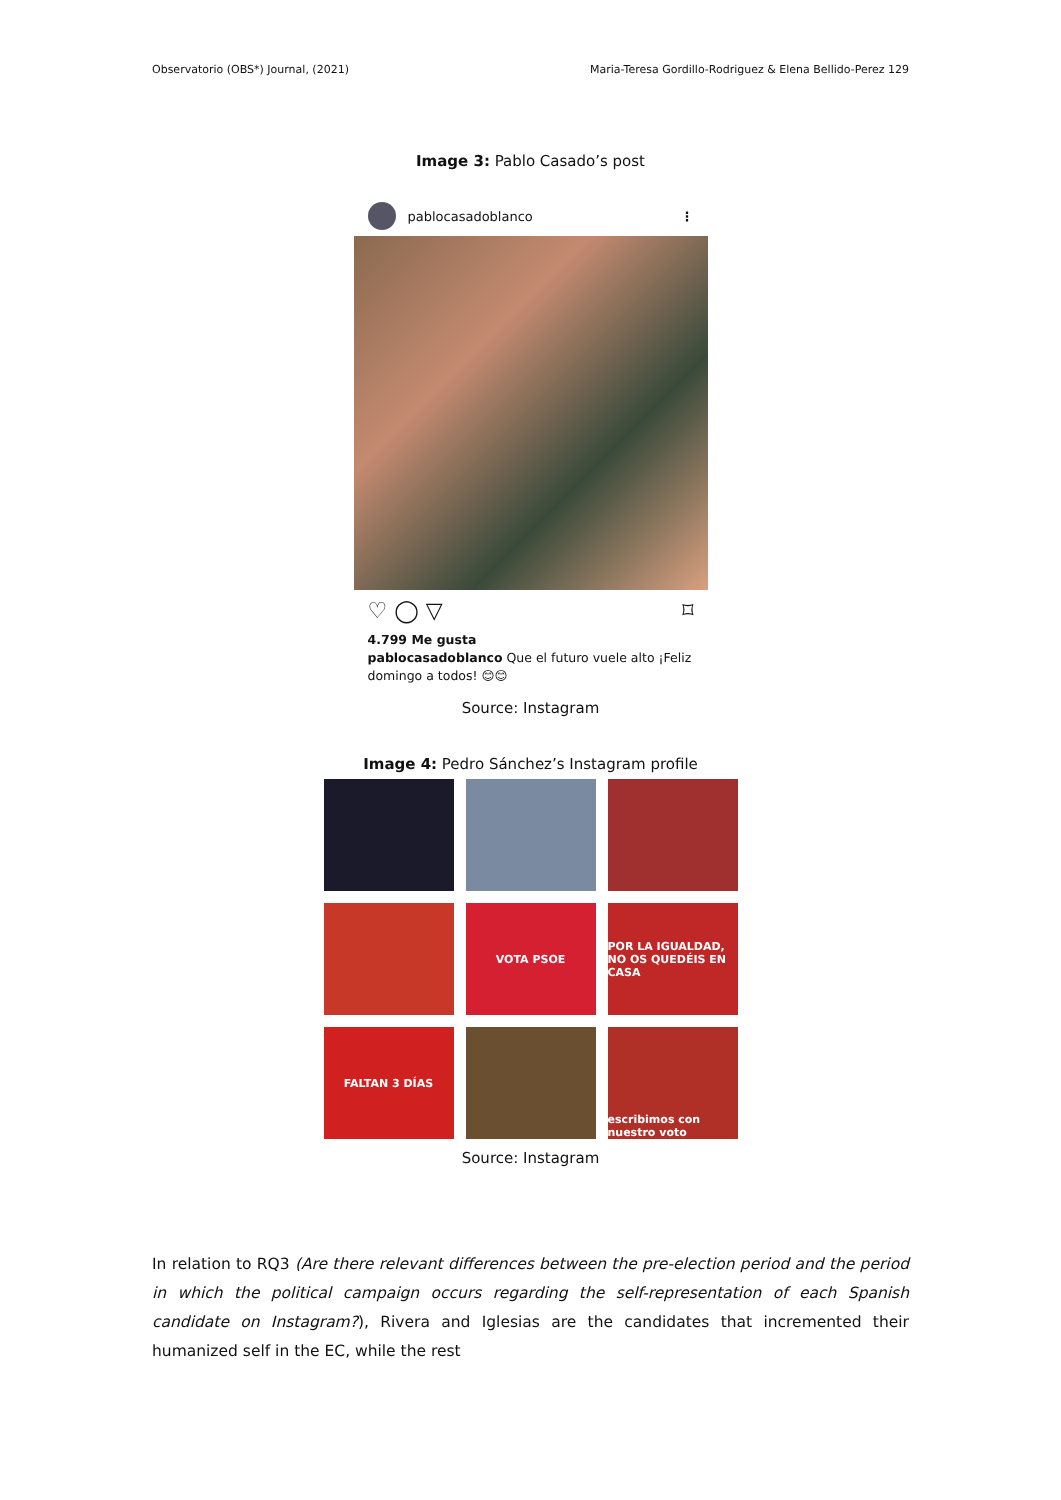Observatorio (OBS*) Journal, (2021) Maria-Teresa Gordillo-Rodriguez & Elena Bellido-Perez 129
Image 3: Pablo Casado’s post
pablocasadoblanco ⋮
♡ ◯ ▽ ⌑
4.799 Me gusta
pablocasadoblanco Que el futuro vuele alto ¡Feliz domingo a todos! 😊😊
Source: Instagram
Image 4: Pedro Sánchez’s Instagram profile
VOTA PSOE
POR LA IGUALDAD, NO OS QUEDÉIS EN CASA
FALTAN 3 DÍAS
escribimos con nuestro voto
Source: Instagram
In relation to RQ3 (Are there relevant differences between the pre-election period and the period in which the political campaign occurs regarding the self-representation of each Spanish candidate on Instagram?), Rivera and Iglesias are the candidates that incremented their humanized self in the EC, while the rest